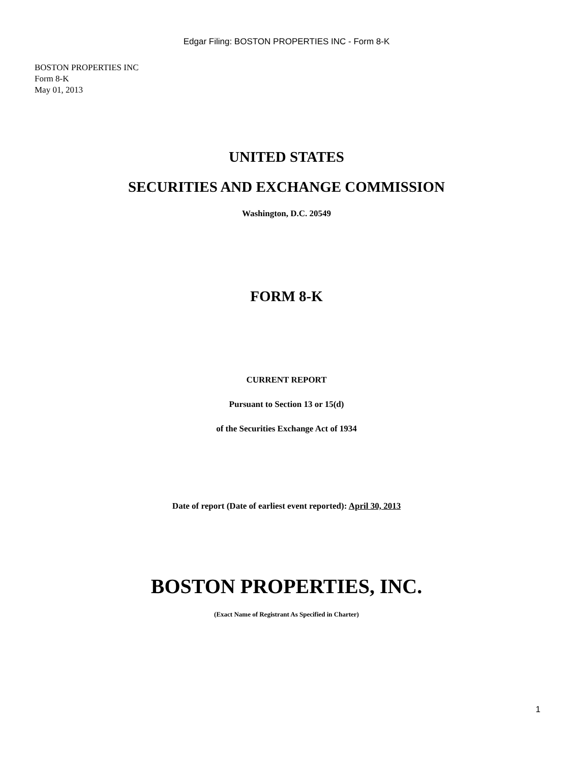Edgar Filing: BOSTON PROPERTIES INC - Form 8-K
BOSTON PROPERTIES INC
Form 8-K
May 01, 2013
UNITED STATES
SECURITIES AND EXCHANGE COMMISSION
Washington, D.C. 20549
FORM 8-K
CURRENT REPORT
Pursuant to Section 13 or 15(d)
of the Securities Exchange Act of 1934
Date of report (Date of earliest event reported): April 30, 2013
BOSTON PROPERTIES, INC.
(Exact Name of Registrant As Specified in Charter)
1